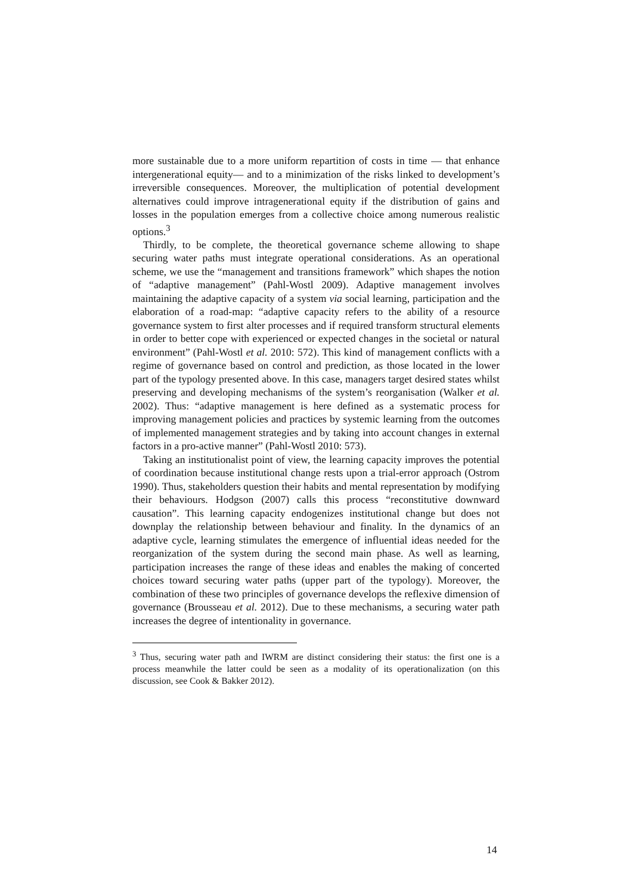more sustainable due to a more uniform repartition of costs in time — that enhance intergenerational equity— and to a minimization of the risks linked to development’s irreversible consequences. Moreover, the multiplication of potential development alternatives could improve intragenerational equity if the distribution of gains and losses in the population emerges from a collective choice among numerous realistic options.<sup>3</sup>
Thirdly, to be complete, the theoretical governance scheme allowing to shape securing water paths must integrate operational considerations. As an operational scheme, we use the “management and transitions framework” which shapes the notion of “adaptive management” (Pahl-Wostl 2009). Adaptive management involves maintaining the adaptive capacity of a system via social learning, participation and the elaboration of a road-map: “adaptive capacity refers to the ability of a resource governance system to first alter processes and if required transform structural elements in order to better cope with experienced or expected changes in the societal or natural environment” (Pahl-Wostl et al. 2010: 572). This kind of management conflicts with a regime of governance based on control and prediction, as those located in the lower part of the typology presented above. In this case, managers target desired states whilst preserving and developing mechanisms of the system’s reorganisation (Walker et al. 2002). Thus: “adaptive management is here defined as a systematic process for improving management policies and practices by systemic learning from the outcomes of implemented management strategies and by taking into account changes in external factors in a pro-active manner” (Pahl-Wostl 2010: 573).
Taking an institutionalist point of view, the learning capacity improves the potential of coordination because institutional change rests upon a trial-error approach (Ostrom 1990). Thus, stakeholders question their habits and mental representation by modifying their behaviours. Hodgson (2007) calls this process “reconstitutive downward causation”. This learning capacity endogenizes institutional change but does not downplay the relationship between behaviour and finality. In the dynamics of an adaptive cycle, learning stimulates the emergence of influential ideas needed for the reorganization of the system during the second main phase. As well as learning, participation increases the range of these ideas and enables the making of concerted choices toward securing water paths (upper part of the typology). Moreover, the combination of these two principles of governance develops the reflexive dimension of governance (Brousseau et al. 2012). Due to these mechanisms, a securing water path increases the degree of intentionality in governance.
<sup>3</sup> Thus, securing water path and IWRM are distinct considering their status: the first one is a process meanwhile the latter could be seen as a modality of its operationalization (on this discussion, see Cook & Bakker 2012).
14